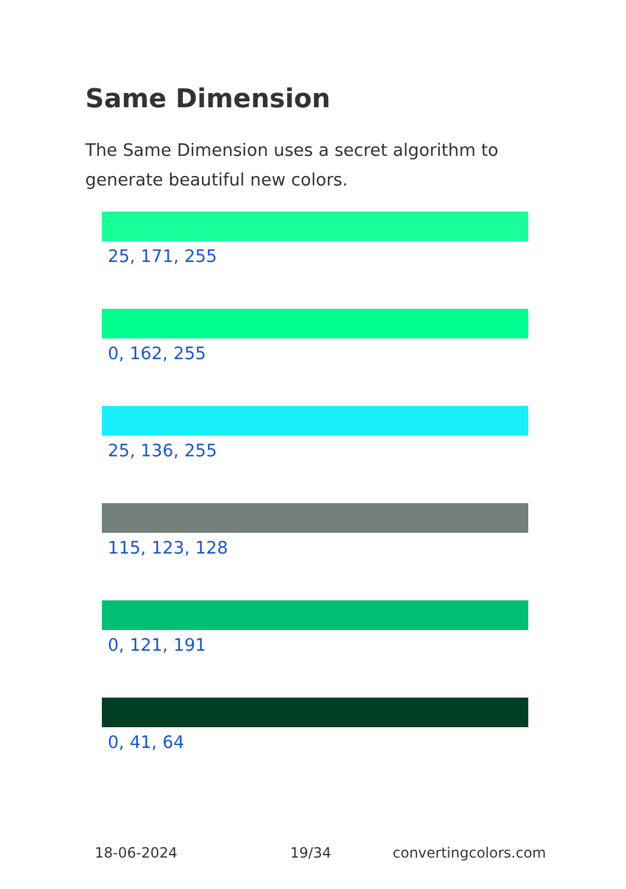Same Dimension
The Same Dimension uses a secret algorithm to generate beautiful new colors.
25, 171, 255
0, 162, 255
25, 136, 255
115, 123, 128
0, 121, 191
0, 41, 64
18-06-2024 19/34 convertingcolors.com